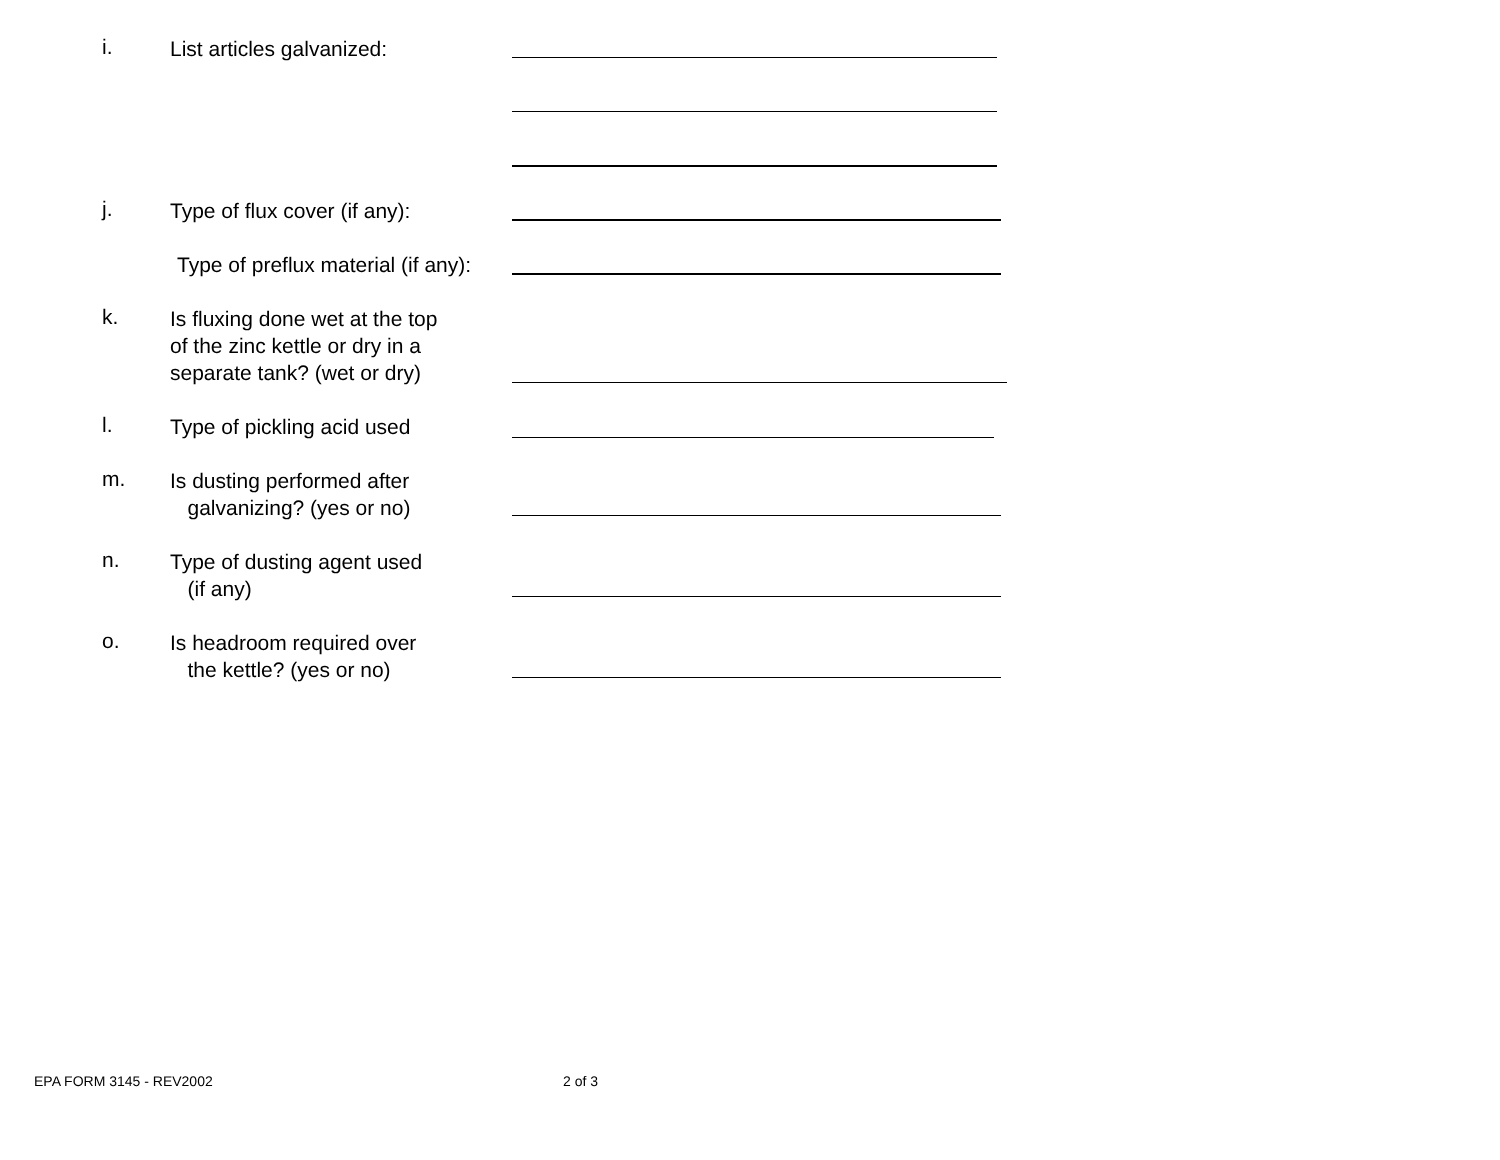i. List articles galvanized:
j. Type of flux cover (if any):
Type of preflux material (if any):
k. Is fluxing done wet at the top
of the zinc kettle or dry in a
separate tank? (wet or dry)
l. Type of pickling acid used
m. Is dusting performed after
galvanizing? (yes or no)
n. Type of dusting agent used
(if any)
o. Is headroom required over
the kettle? (yes or no)
EPA FORM 3145 - REV2002 2 of 3